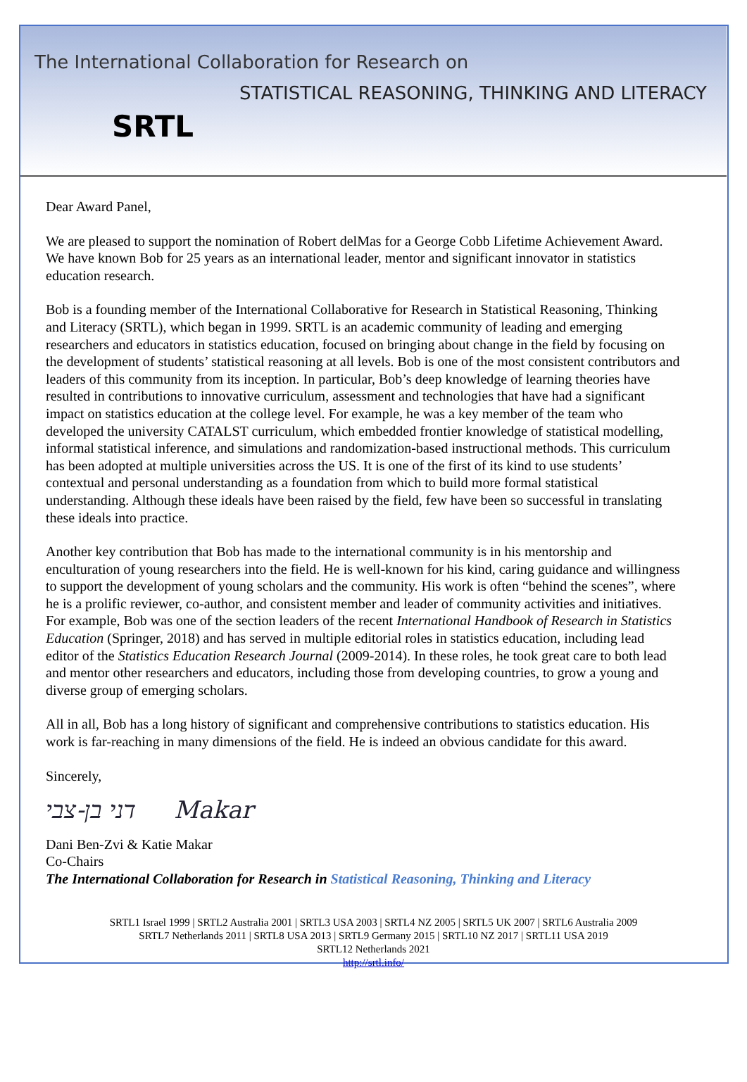The International Collaboration for Research on
STATISTICAL REASONING, THINKING AND LITERACY
SRTL
Dear Award Panel,
We are pleased to support the nomination of Robert delMas for a George Cobb Lifetime Achievement Award. We have known Bob for 25 years as an international leader, mentor and significant innovator in statistics education research.
Bob is a founding member of the International Collaborative for Research in Statistical Reasoning, Thinking and Literacy (SRTL), which began in 1999. SRTL is an academic community of leading and emerging researchers and educators in statistics education, focused on bringing about change in the field by focusing on the development of students’ statistical reasoning at all levels. Bob is one of the most consistent contributors and leaders of this community from its inception. In particular, Bob’s deep knowledge of learning theories have resulted in contributions to innovative curriculum, assessment and technologies that have had a significant impact on statistics education at the college level. For example, he was a key member of the team who developed the university CATALST curriculum, which embedded frontier knowledge of statistical modelling, informal statistical inference, and simulations and randomization-based instructional methods. This curriculum has been adopted at multiple universities across the US. It is one of the first of its kind to use students’ contextual and personal understanding as a foundation from which to build more formal statistical understanding. Although these ideals have been raised by the field, few have been so successful in translating these ideals into practice.
Another key contribution that Bob has made to the international community is in his mentorship and enculturation of young researchers into the field. He is well-known for his kind, caring guidance and willingness to support the development of young scholars and the community. His work is often “behind the scenes”, where he is a prolific reviewer, co-author, and consistent member and leader of community activities and initiatives. For example, Bob was one of the section leaders of the recent International Handbook of Research in Statistics Education (Springer, 2018) and has served in multiple editorial roles in statistics education, including lead editor of the Statistics Education Research Journal (2009-2014). In these roles, he took great care to both lead and mentor other researchers and educators, including those from developing countries, to grow a young and diverse group of emerging scholars.
All in all, Bob has a long history of significant and comprehensive contributions to statistics education. His work is far-reaching in many dimensions of the field. He is indeed an obvious candidate for this award.
Sincerely,
דני בן-צבי Makar
Dani Ben-Zvi & Katie Makar
Co-Chairs
The International Collaboration for Research in Statistical Reasoning, Thinking and Literacy
SRTL1 Israel 1999 | SRTL2 Australia 2001 | SRTL3 USA 2003 | SRTL4 NZ 2005 | SRTL5 UK 2007 | SRTL6 Australia 2009
SRTL7 Netherlands 2011 | SRTL8 USA 2013 | SRTL9 Germany 2015 | SRTL10 NZ 2017 | SRTL11 USA 2019
SRTL12 Netherlands 2021
http://srtl.info/